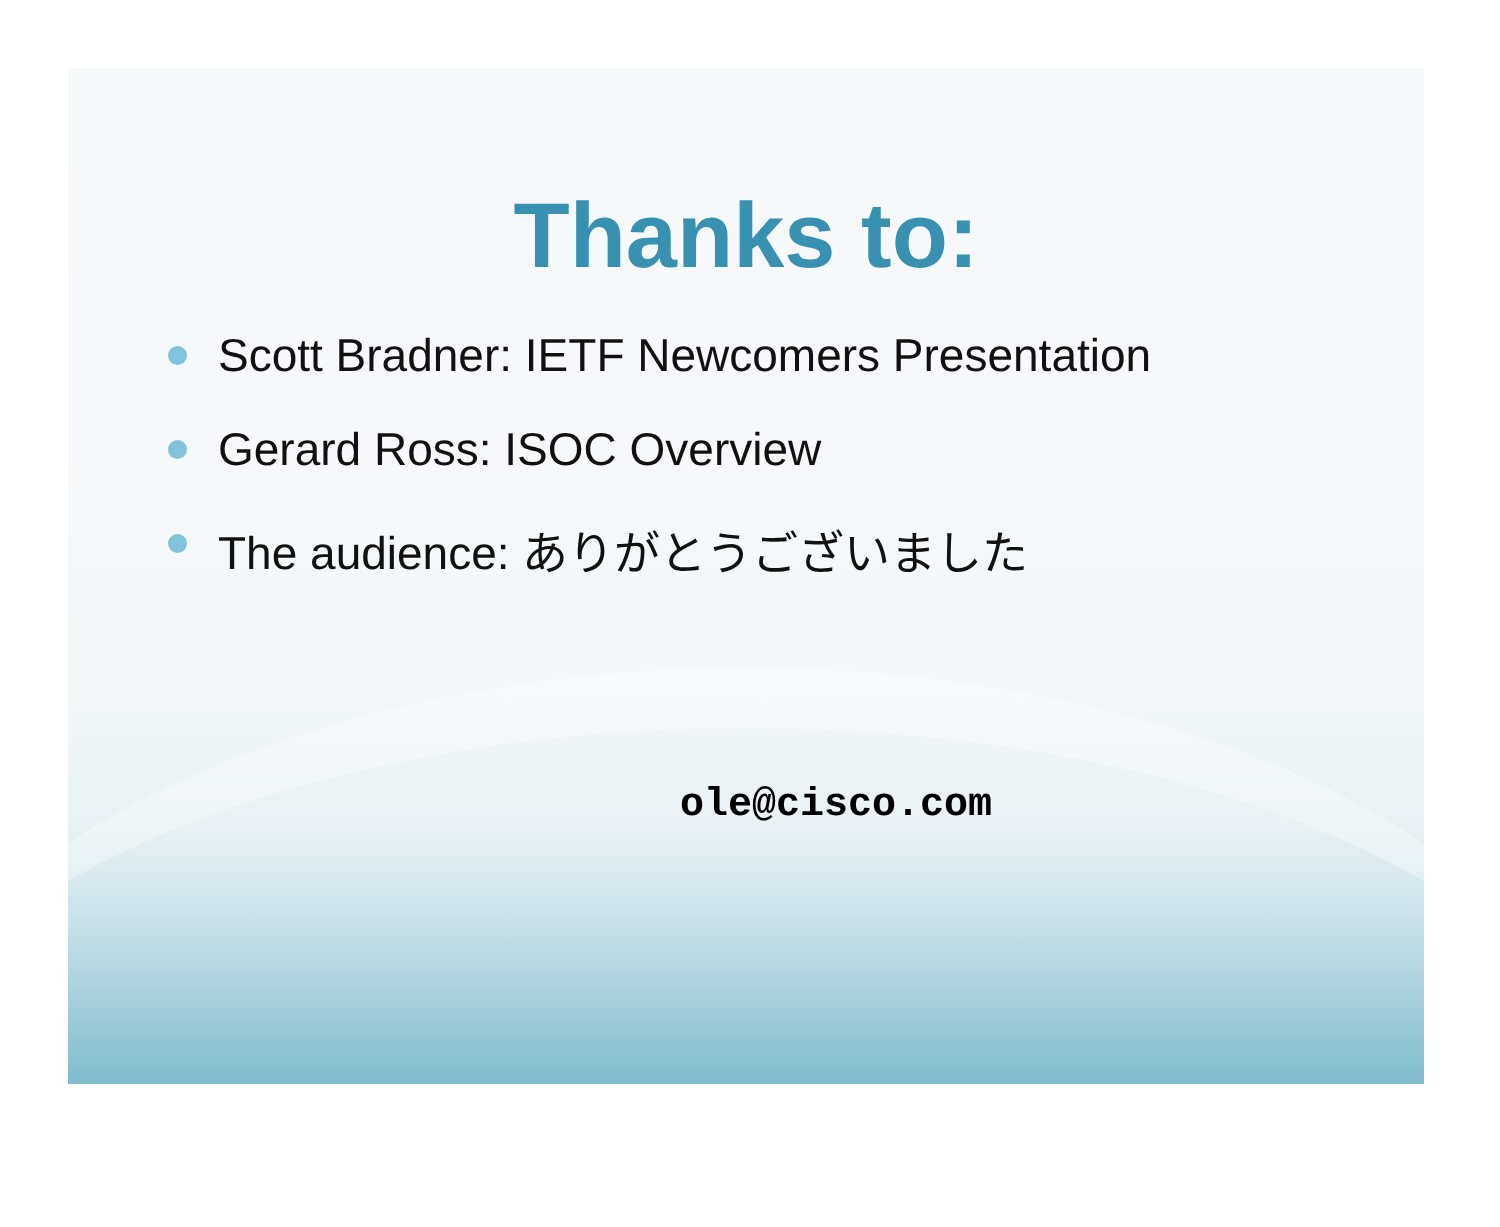Thanks to:
Scott Bradner: IETF Newcomers Presentation
Gerard Ross: ISOC Overview
The audience: ありがとうございました
ole@cisco.com